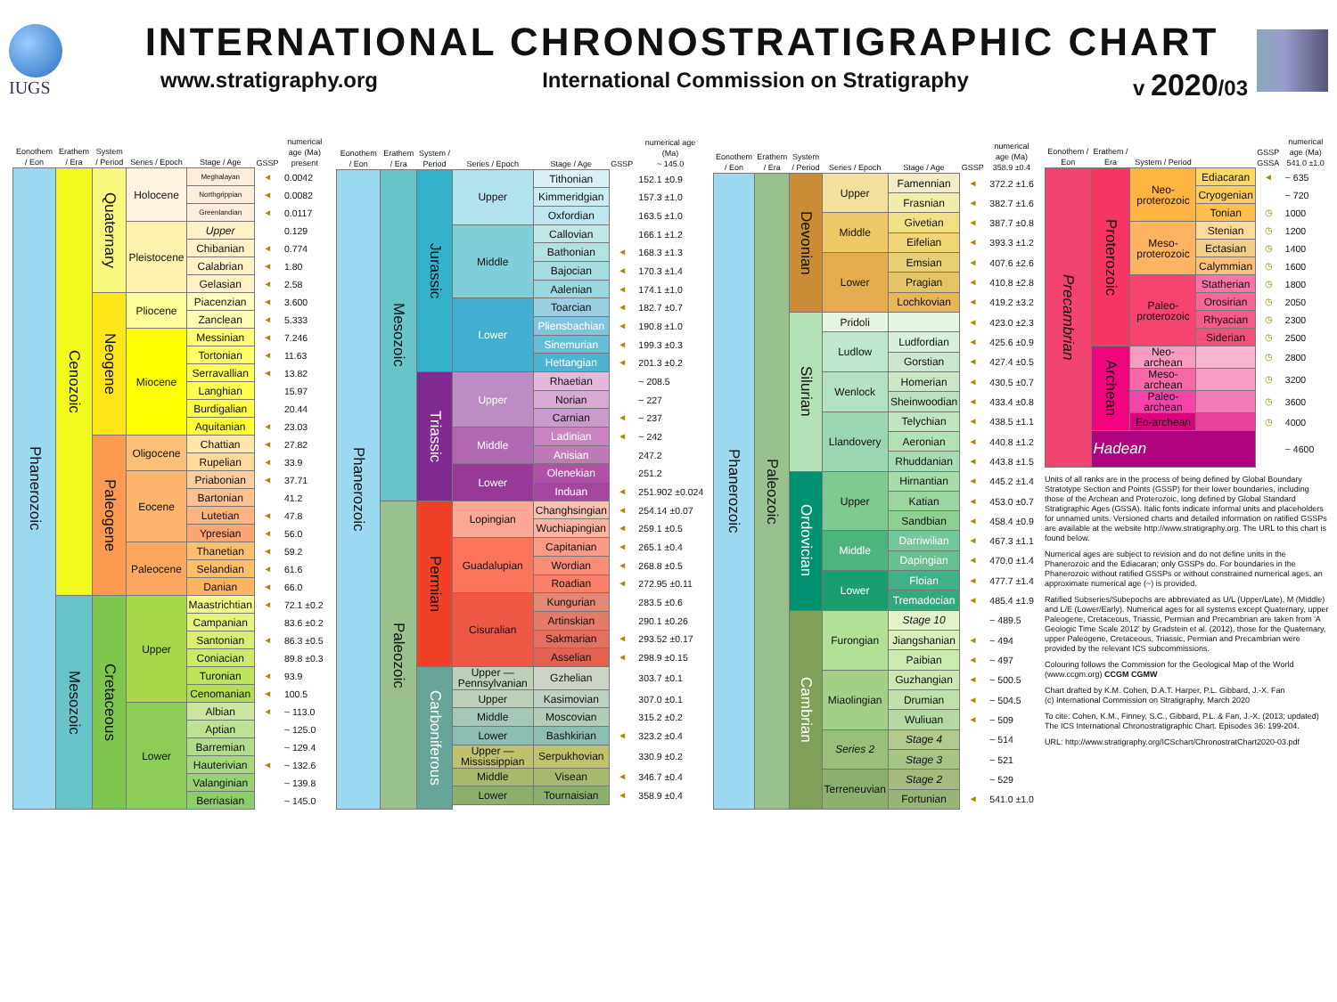IUGS
INTERNATIONAL CHRONOSTRATIGRAPHIC CHART
www.stratigraphy.org International Commission on Stratigraphy v 2020/03
| Eonothem / Eon | Erathem / Era | System / Period | Series / Epoch | Stage / Age | GSSP | numerical age (Ma) present |
| --- | --- | --- | --- | --- | --- | --- |
| Phanerozoic | Cenozoic | Quaternary | Holocene | Meghalayan | ◄ | 0.0042 |
| | | | | Northgrippian | ◄ | 0.0082 |
| | | | | Greenlandian | ◄ | 0.0117 |
| | | | Pleistocene | Upper | | 0.129 |
| | | | | Chibanian | ◄ | 0.774 |
| | | | | Calabrian | ◄ | 1.80 |
| | | | | Gelasian | ◄ | 2.58 |
| | | Neogene | Pliocene | Piacenzian | ◄ | 3.600 |
| | | | | Zanclean | ◄ | 5.333 |
| | | | Miocene | Messinian | ◄ | 7.246 |
| | | | | Tortonian | ◄ | 11.63 |
| | | | | Serravallian | ◄ | 13.82 |
| | | | | Langhian | | 15.97 |
| | | | | Burdigalian | | 20.44 |
| | | | | Aquitanian | ◄ | 23.03 |
| | | Paleogene | Oligocene | Chattian | ◄ | 27.82 |
| | | | | Rupelian | ◄ | 33.9 |
| | | | Eocene | Priabonian | ◄ | 37.71 |
| | | | | Bartonian | | 41.2 |
| | | | | Lutetian | ◄ | 47.8 |
| | | | | Ypresian | ◄ | 56.0 |
| | | | Paleocene | Thanetian | ◄ | 59.2 |
| | | | | Selandian | ◄ | 61.6 |
| | | | | Danian | ◄ | 66.0 |
| | Mesozoic | Cretaceous | Upper | Maastrichtian | ◄ | 72.1 ±0.2 |
| | | | | Campanian | | 83.6 ±0.2 |
| | | | | Santonian | ◄ | 86.3 ±0.5 |
| | | | | Coniacian | | 89.8 ±0.3 |
| | | | | Turonian | ◄ | 93.9 |
| | | | | Cenomanian | ◄ | 100.5 |
| | | | Lower | Albian | ◄ | ~ 113.0 |
| | | | | Aptian | | ~ 125.0 |
| | | | | Barremian | | ~ 129.4 |
| | | | | Hauterivian | ◄ | ~ 132.6 |
| | | | | Valanginian | | ~ 139.8 |
| | | | | Berriasian | | ~ 145.0 |
| Eonothem / Eon | Erathem / Era | System / Period | Series / Epoch | Stage / Age | GSSP | numerical age (Ma) ~ 145.0 | |
| --- | --- | --- | --- | --- | --- | --- | --- |
| Phanerozoic | Mesozoic | Jurassic | Upper | Tithonian | | 152.1 ±0.9 | |
| | | | | Kimmeridgian | | 157.3 ±1.0 | |
| | | | | Oxfordian | | 163.5 ±1.0 | |
| | | | Middle | Callovian | | 166.1 ±1.2 | |
| | | | | Bathonian | ◄ | 168.3 ±1.3 | |
| | | | | Bajocian | ◄ | 170.3 ±1.4 | |
| | | | | Aalenian | ◄ | 174.1 ±1.0 | |
| | | | Lower | Toarcian | ◄ | 182.7 ±0.7 | |
| | | | | Pliensbachian | ◄ | 190.8 ±1.0 | |
| | | | | Sinemurian | ◄ | 199.3 ±0.3 | |
| | | | | Hettangian | ◄ | 201.3 ±0.2 | |
| | | Triassic | Upper | Rhaetian | | ~ 208.5 | |
| | | | | Norian | | ~ 227 | |
| | | | | Carnian | ◄ | ~ 237 | |
| | | | Middle | Ladinian | ◄ | ~ 242 | |
| | | | | Anisian | | 247.2 | |
| | | | Lower | Olenekian | | 251.2 | |
| | | | | Induan | ◄ | 251.902 ±0.024 | |
| | Paleozoic | Permian | Lopingian | Changhsingian | ◄ | 254.14 ±0.07 | |
| | | | | Wuchiapingian | ◄ | 259.1 ±0.5 | |
| | | | Guadalupian | Capitanian | ◄ | 265.1 ±0.4 | |
| | | | | Wordian | ◄ | 268.8 ±0.5 | |
| | | | | Roadian | ◄ | 272.95 ±0.11 | |
| | | | Cisuralian | Kungurian | | 283.5 ±0.6 | |
| | | | | Artinskian | | 290.1 ±0.26 | |
| | | | | Sakmarian | ◄ | 293.52 ±0.17 | |
| | | | | Asselian | ◄ | 298.9 ±0.15 | |
| | | Carboniferous | | Upper — Pennsylvanian | Gzhelian | | 303.7 ±0.1 |
| | | | | Upper | Kasimovian | | 307.0 ±0.1 |
| | | | | Middle | Moscovian | | 315.2 ±0.2 |
| | | | | Lower | Bashkirian | ◄ | 323.2 ±0.4 |
| | | | | Upper — Mississippian | Serpukhovian | | 330.9 ±0.2 |
| | | | Middle | Visean | ◄ | 346.7 ±0.4 | |
| | | | Lower | Tournaisian | ◄ | 358.9 ±0.4 | |
| Eonothem / Eon | Erathem / Era | System / Period | Series / Epoch | Stage / Age | GSSP | numerical age (Ma) 358.9 ±0.4 |
| --- | --- | --- | --- | --- | --- | --- |
| Phanerozoic | Paleozoic | Devonian | Upper | Famennian | ◄ | 372.2 ±1.6 |
| | | | | Frasnian | ◄ | 382.7 ±1.6 |
| | | | Middle | Givetian | ◄ | 387.7 ±0.8 |
| | | | | Eifelian | ◄ | 393.3 ±1.2 |
| | | | Lower | Emsian | ◄ | 407.6 ±2.6 |
| | | | | Pragian | ◄ | 410.8 ±2.8 |
| | | | | Lochkovian | ◄ | 419.2 ±3.2 |
| | | Silurian | Pridoli | | ◄ | 423.0 ±2.3 |
| | | | Ludlow | Ludfordian | ◄ | 425.6 ±0.9 |
| | | | | Gorstian | ◄ | 427.4 ±0.5 |
| | | | Wenlock | Homerian | ◄ | 430.5 ±0.7 |
| | | | | Sheinwoodian | ◄ | 433.4 ±0.8 |
| | | | Llandovery | Telychian | ◄ | 438.5 ±1.1 |
| | | | | Aeronian | ◄ | 440.8 ±1.2 |
| | | | | Rhuddanian | ◄ | 443.8 ±1.5 |
| | | Ordovician | Upper | Hirnantian | ◄ | 445.2 ±1.4 |
| | | | | Katian | ◄ | 453.0 ±0.7 |
| | | | | Sandbian | ◄ | 458.4 ±0.9 |
| | | | Middle | Darriwilian | ◄ | 467.3 ±1.1 |
| | | | | Dapingian | ◄ | 470.0 ±1.4 |
| | | | Lower | Floian | ◄ | 477.7 ±1.4 |
| | | | | Tremadocian | ◄ | 485.4 ±1.9 |
| | | Cambrian | Furongian | Stage 10 | | ~ 489.5 |
| | | | | Jiangshanian | ◄ | ~ 494 |
| | | | | Paibian | ◄ | ~ 497 |
| | | | Miaolingian | Guzhangian | ◄ | ~ 500.5 |
| | | | | Drumian | ◄ | ~ 504.5 |
| | | | | Wuliuan | ◄ | ~ 509 |
| | | | Series 2 | Stage 4 | | ~ 514 |
| | | | | Stage 3 | | ~ 521 |
| | | | Terreneuvian | Stage 2 | | ~ 529 |
| | | | | Fortunian | ◄ | 541.0 ±1.0 |
| Eonothem / Eon | Erathem / Era | System / Period | | GSSP GSSA | numerical age (Ma) 541.0 ±1.0 |
| --- | --- | --- | --- | --- | --- |
| Precambrian | Proterozoic | Neo-proterozoic | Ediacaran | ◄ | ~ 635 |
| | | | Cryogenian | | ~ 720 |
| | | | Tonian | ◷ | 1000 |
| | | Meso-proterozoic | Stenian | ◷ | 1200 |
| | | | Ectasian | ◷ | 1400 |
| | | | Calymmian | ◷ | 1600 |
| | | Paleo-proterozoic | Statherian | ◷ | 1800 |
| | | | Orosirian | ◷ | 2050 |
| | | | Rhyacian | ◷ | 2300 |
| | | | Siderian | ◷ | 2500 |
| | Archean | Neo-archean | | ◷ | 2800 |
| | | Meso-archean | | ◷ | 3200 |
| | | Paleo-archean | | ◷ | 3600 |
| | | Eo-archean | | ◷ | 4000 |
| | Hadean | | | | ~ 4600 |
Units of all ranks are in the process of being defined by Global Boundary Stratotype Section and Points (GSSP) for their lower boundaries, including those of the Archean and Proterozoic, long defined by Global Standard Stratigraphic Ages (GSSA). Italic fonts indicate informal units and placeholders for unnamed units. Versioned charts and detailed information on ratified GSSPs are available at the website http://www.stratigraphy.org. The URL to this chart is found below.
Numerical ages are subject to revision and do not define units in the Phanerozoic and the Ediacaran; only GSSPs do. For boundaries in the Phanerozoic without ratified GSSPs or without constrained numerical ages, an approximate numerical age (~) is provided.
Ratified Subseries/Subepochs are abbreviated as U/L (Upper/Late), M (Middle) and L/E (Lower/Early). Numerical ages for all systems except Quaternary, upper Paleogene, Cretaceous, Triassic, Permian and Precambrian are taken from 'A Geologic Time Scale 2012' by Gradstein et al. (2012), those for the Quaternary, upper Paleogene, Cretaceous, Triassic, Permian and Precambrian were provided by the relevant ICS subcommissions.
Colouring follows the Commission for the Geological Map of the World (www.ccgm.org) CCGM CGMW
Chart drafted by K.M. Cohen, D.A.T. Harper, P.L. Gibbard, J.-X. Fan
(c) International Commission on Stratigraphy, March 2020
To cite: Cohen, K.M., Finney, S.C., Gibbard, P.L. & Fan, J.-X. (2013; updated) The ICS International Chronostratigraphic Chart. Episodes 36: 199-204.
URL: http://www.stratigraphy.org/ICSchart/ChronostratChart2020-03.pdf